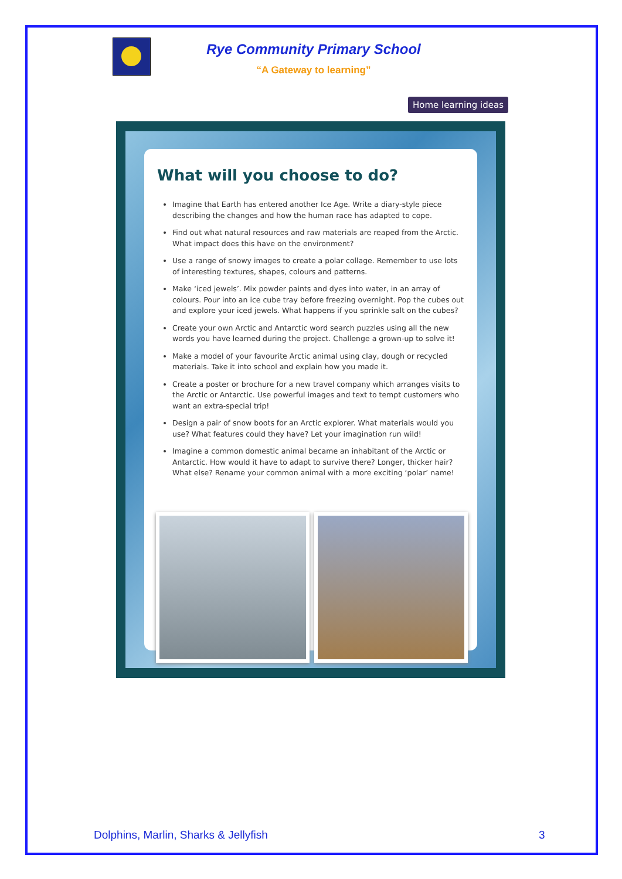Rye Community Primary School
“A Gateway to learning”
Home learning ideas
What will you choose to do?
Imagine that Earth has entered another Ice Age. Write a diary-style piece describing the changes and how the human race has adapted to cope.
Find out what natural resources and raw materials are reaped from the Arctic. What impact does this have on the environment?
Use a range of snowy images to create a polar collage. Remember to use lots of interesting textures, shapes, colours and patterns.
Make ‘iced jewels’. Mix powder paints and dyes into water, in an array of colours. Pour into an ice cube tray before freezing overnight. Pop the cubes out and explore your iced jewels. What happens if you sprinkle salt on the cubes?
Create your own Arctic and Antarctic word search puzzles using all the new words you have learned during the project. Challenge a grown-up to solve it!
Make a model of your favourite Arctic animal using clay, dough or recycled materials. Take it into school and explain how you made it.
Create a poster or brochure for a new travel company which arranges visits to the Arctic or Antarctic. Use powerful images and text to tempt customers who want an extra-special trip!
Design a pair of snow boots for an Arctic explorer. What materials would you use? What features could they have? Let your imagination run wild!
Imagine a common domestic animal became an inhabitant of the Arctic or Antarctic. How would it have to adapt to survive there? Longer, thicker hair? What else? Rename your common animal with a more exciting ‘polar’ name!
Dolphins, Marlin, Sharks & Jellyfish
3